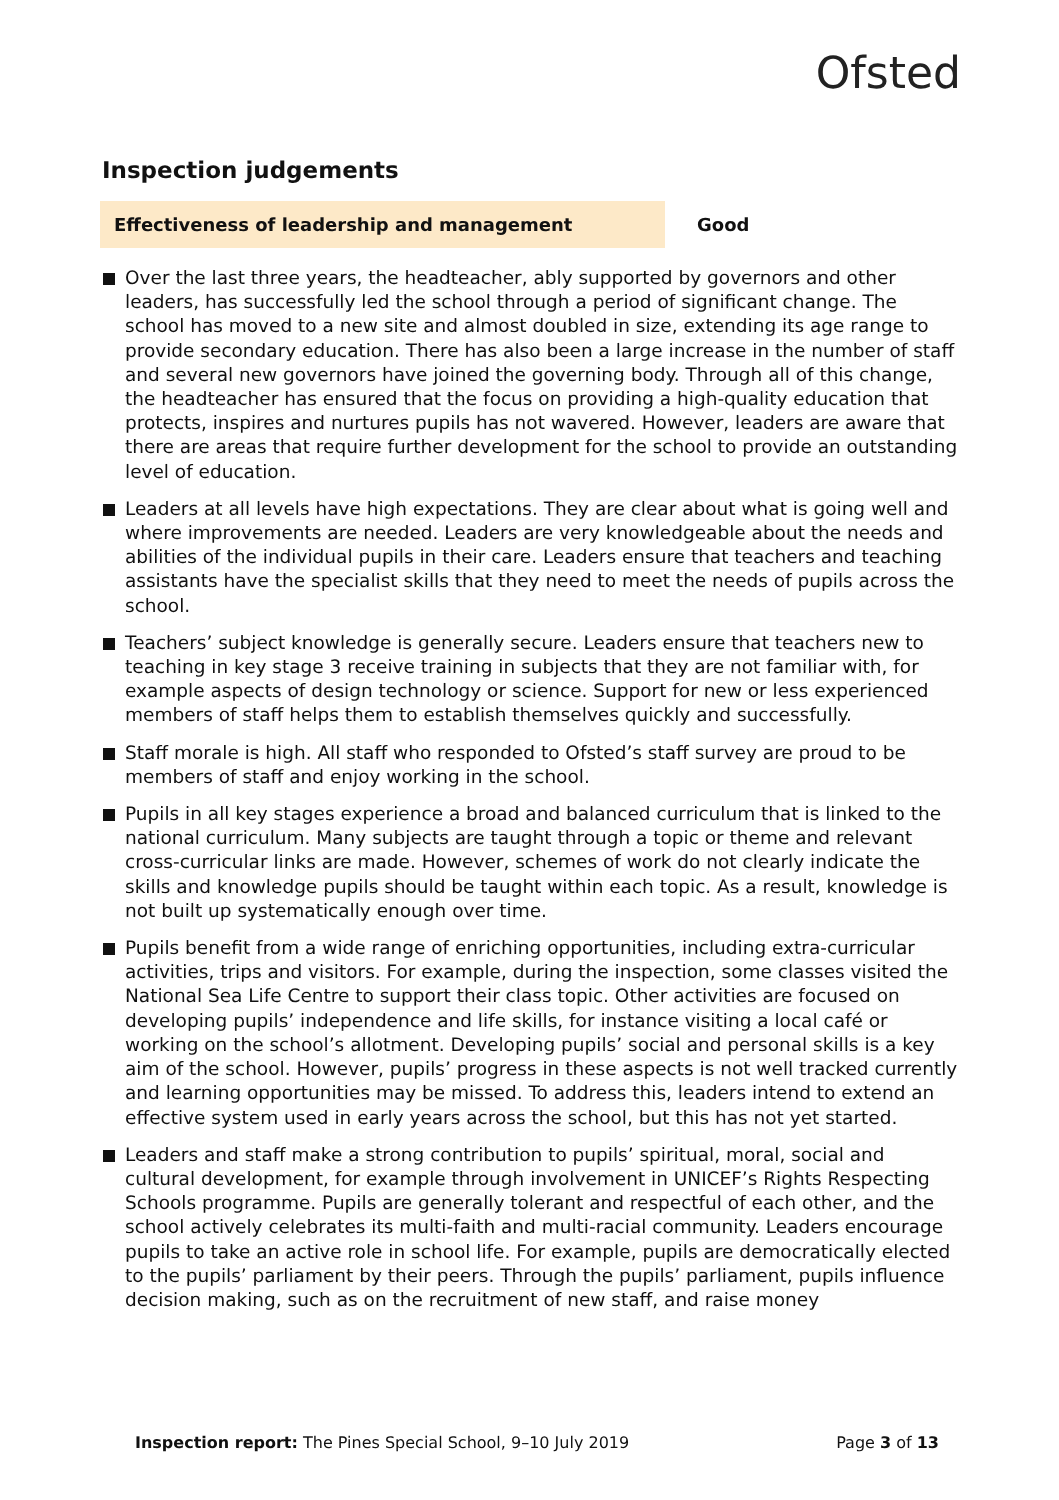Ofsted
Inspection judgements
Effectiveness of leadership and management
Good
Over the last three years, the headteacher, ably supported by governors and other leaders, has successfully led the school through a period of significant change. The school has moved to a new site and almost doubled in size, extending its age range to provide secondary education. There has also been a large increase in the number of staff and several new governors have joined the governing body. Through all of this change, the headteacher has ensured that the focus on providing a high-quality education that protects, inspires and nurtures pupils has not wavered. However, leaders are aware that there are areas that require further development for the school to provide an outstanding level of education.
Leaders at all levels have high expectations. They are clear about what is going well and where improvements are needed. Leaders are very knowledgeable about the needs and abilities of the individual pupils in their care. Leaders ensure that teachers and teaching assistants have the specialist skills that they need to meet the needs of pupils across the school.
Teachers’ subject knowledge is generally secure. Leaders ensure that teachers new to teaching in key stage 3 receive training in subjects that they are not familiar with, for example aspects of design technology or science. Support for new or less experienced members of staff helps them to establish themselves quickly and successfully.
Staff morale is high. All staff who responded to Ofsted’s staff survey are proud to be members of staff and enjoy working in the school.
Pupils in all key stages experience a broad and balanced curriculum that is linked to the national curriculum. Many subjects are taught through a topic or theme and relevant cross-curricular links are made. However, schemes of work do not clearly indicate the skills and knowledge pupils should be taught within each topic. As a result, knowledge is not built up systematically enough over time.
Pupils benefit from a wide range of enriching opportunities, including extra-curricular activities, trips and visitors. For example, during the inspection, some classes visited the National Sea Life Centre to support their class topic. Other activities are focused on developing pupils’ independence and life skills, for instance visiting a local café or working on the school’s allotment. Developing pupils’ social and personal skills is a key aim of the school. However, pupils’ progress in these aspects is not well tracked currently and learning opportunities may be missed. To address this, leaders intend to extend an effective system used in early years across the school, but this has not yet started.
Leaders and staff make a strong contribution to pupils’ spiritual, moral, social and cultural development, for example through involvement in UNICEF’s Rights Respecting Schools programme. Pupils are generally tolerant and respectful of each other, and the school actively celebrates its multi-faith and multi-racial community. Leaders encourage pupils to take an active role in school life. For example, pupils are democratically elected to the pupils’ parliament by their peers. Through the pupils’ parliament, pupils influence decision making, such as on the recruitment of new staff, and raise money
Inspection report: The Pines Special School, 9–10 July 2019
Page 3 of 13